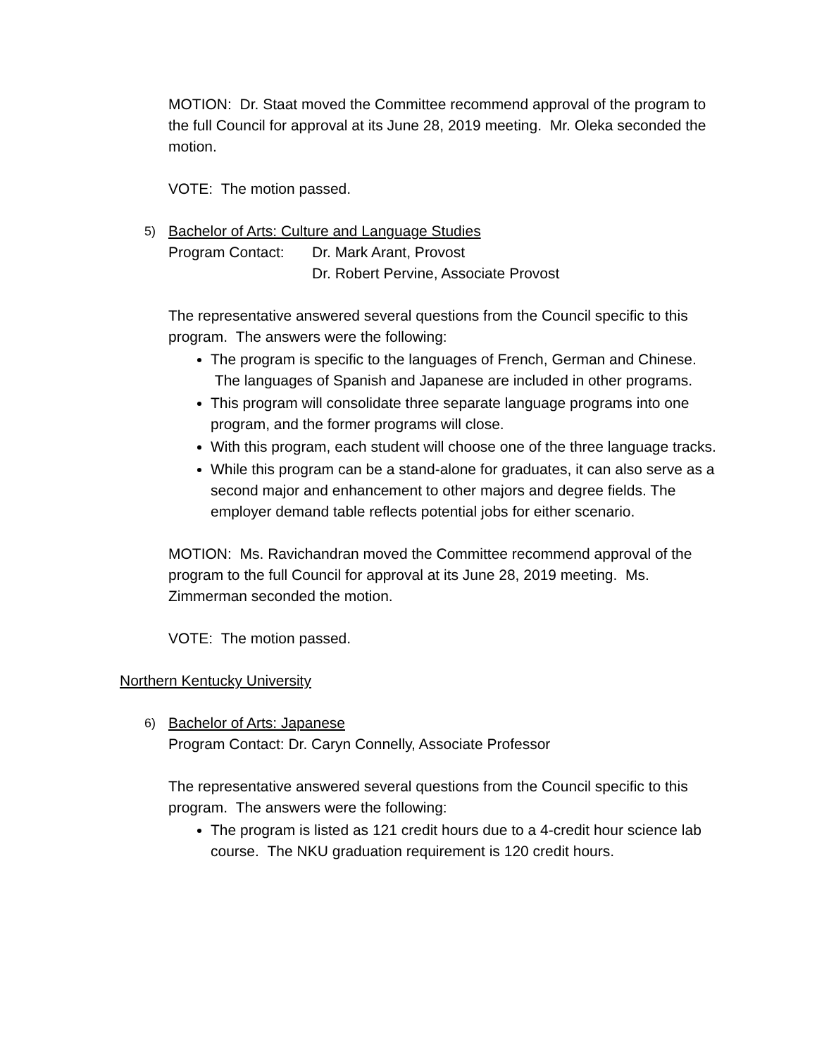MOTION: Dr. Staat moved the Committee recommend approval of the program to the full Council for approval at its June 28, 2019 meeting. Mr. Oleka seconded the motion.
VOTE: The motion passed.
5)
Bachelor of Arts: Culture and Language Studies
Program Contact: Dr. Mark Arant, Provost
Dr. Robert Pervine, Associate Provost
The representative answered several questions from the Council specific to this program. The answers were the following:
The program is specific to the languages of French, German and Chinese. The languages of Spanish and Japanese are included in other programs.
This program will consolidate three separate language programs into one program, and the former programs will close.
With this program, each student will choose one of the three language tracks.
While this program can be a stand-alone for graduates, it can also serve as a second major and enhancement to other majors and degree fields. The employer demand table reflects potential jobs for either scenario.
MOTION: Ms. Ravichandran moved the Committee recommend approval of the program to the full Council for approval at its June 28, 2019 meeting. Ms. Zimmerman seconded the motion.
VOTE: The motion passed.
Northern Kentucky University
6)
Bachelor of Arts: Japanese
Program Contact: Dr. Caryn Connelly, Associate Professor
The representative answered several questions from the Council specific to this program. The answers were the following:
The program is listed as 121 credit hours due to a 4-credit hour science lab course. The NKU graduation requirement is 120 credit hours.